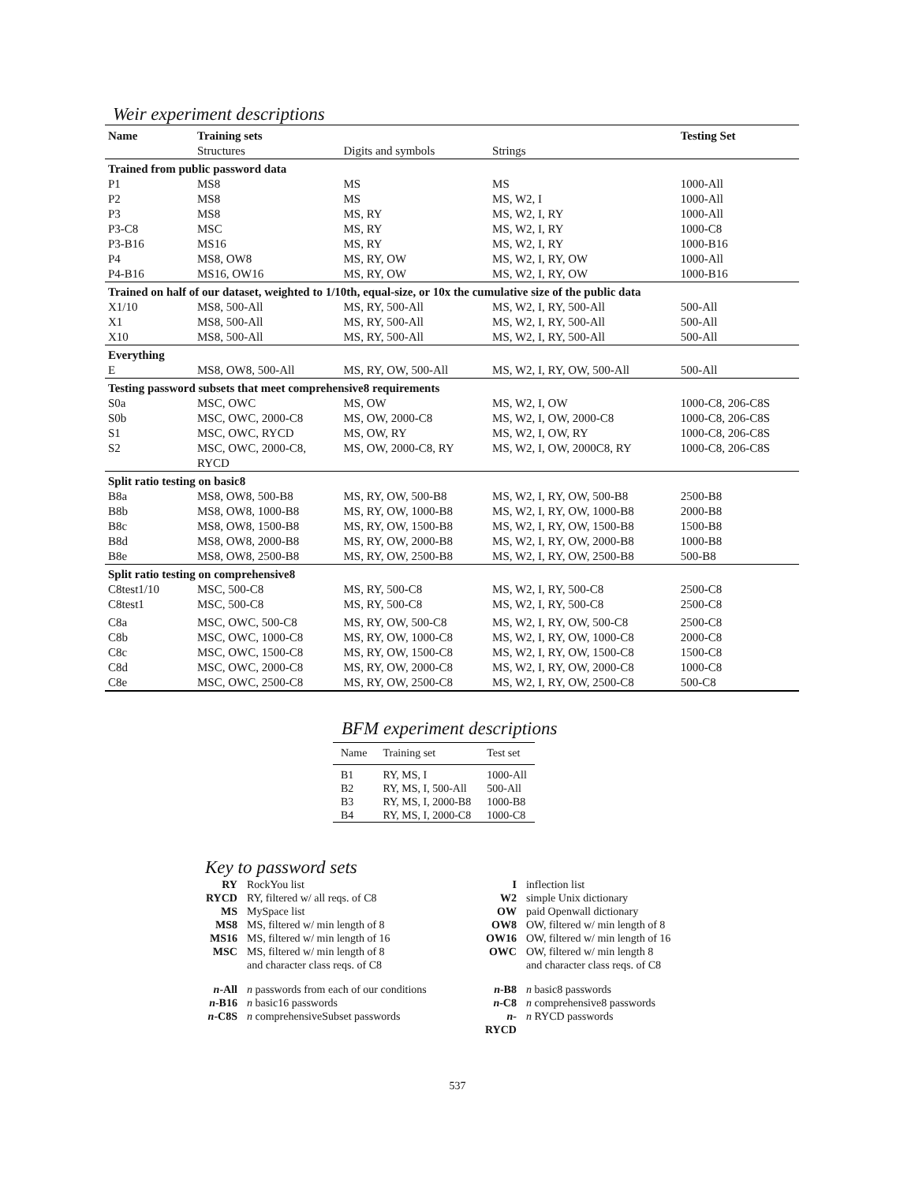Weir experiment descriptions
| Name | Training sets | | | Testing Set |
| --- | --- | --- | --- | --- |
| | Structures | Digits and symbols | Strings | |
| Trained from public password data | | | | |
| P1 | MS8 | MS | MS | 1000-All |
| P2 | MS8 | MS | MS, W2, I | 1000-All |
| P3 | MS8 | MS, RY | MS, W2, I, RY | 1000-All |
| P3-C8 | MSC | MS, RY | MS, W2, I, RY | 1000-C8 |
| P3-B16 | MS16 | MS, RY | MS, W2, I, RY | 1000-B16 |
| P4 | MS8, OW8 | MS, RY, OW | MS, W2, I, RY, OW | 1000-All |
| P4-B16 | MS16, OW16 | MS, RY, OW | MS, W2, I, RY, OW | 1000-B16 |
| Trained on half of our dataset, weighted to 1/10th, equal-size, or 10x the cumulative size of the public data | | | | |
| X1/10 | MS8, 500-All | MS, RY, 500-All | MS, W2, I, RY, 500-All | 500-All |
| X1 | MS8, 500-All | MS, RY, 500-All | MS, W2, I, RY, 500-All | 500-All |
| X10 | MS8, 500-All | MS, RY, 500-All | MS, W2, I, RY, 500-All | 500-All |
| Everything | | | | |
| E | MS8, OW8, 500-All | MS, RY, OW, 500-All | MS, W2, I, RY, OW, 500-All | 500-All |
| Testing password subsets that meet comprehensive8 requirements | | | | |
| S0a | MSC, OWC | MS, OW | MS, W2, I, OW | 1000-C8, 206-C8S |
| S0b | MSC, OWC, 2000-C8 | MS, OW, 2000-C8 | MS, W2, I, OW, 2000-C8 | 1000-C8, 206-C8S |
| S1 | MSC, OWC, RYCD | MS, OW, RY | MS, W2, I, OW, RY | 1000-C8, 206-C8S |
| S2 | MSC, OWC, 2000-C8, RYCD | MS, OW, 2000-C8, RY | MS, W2, I, OW, 2000C8, RY | 1000-C8, 206-C8S |
| Split ratio testing on basic8 | | | | |
| B8a | MS8, OW8, 500-B8 | MS, RY, OW, 500-B8 | MS, W2, I, RY, OW, 500-B8 | 2500-B8 |
| B8b | MS8, OW8, 1000-B8 | MS, RY, OW, 1000-B8 | MS, W2, I, RY, OW, 1000-B8 | 2000-B8 |
| B8c | MS8, OW8, 1500-B8 | MS, RY, OW, 1500-B8 | MS, W2, I, RY, OW, 1500-B8 | 1500-B8 |
| B8d | MS8, OW8, 2000-B8 | MS, RY, OW, 2000-B8 | MS, W2, I, RY, OW, 2000-B8 | 1000-B8 |
| B8e | MS8, OW8, 2500-B8 | MS, RY, OW, 2500-B8 | MS, W2, I, RY, OW, 2500-B8 | 500-B8 |
| Split ratio testing on comprehensive8 | | | | |
| C8test1/10 | MSC, 500-C8 | MS, RY, 500-C8 | MS, W2, I, RY, 500-C8 | 2500-C8 |
| C8test1 | MSC, 500-C8 | MS, RY, 500-C8 | MS, W2, I, RY, 500-C8 | 2500-C8 |
| C8a | MSC, OWC, 500-C8 | MS, RY, OW, 500-C8 | MS, W2, I, RY, OW, 500-C8 | 2500-C8 |
| C8b | MSC, OWC, 1000-C8 | MS, RY, OW, 1000-C8 | MS, W2, I, RY, OW, 1000-C8 | 2000-C8 |
| C8c | MSC, OWC, 1500-C8 | MS, RY, OW, 1500-C8 | MS, W2, I, RY, OW, 1500-C8 | 1500-C8 |
| C8d | MSC, OWC, 2000-C8 | MS, RY, OW, 2000-C8 | MS, W2, I, RY, OW, 2000-C8 | 1000-C8 |
| C8e | MSC, OWC, 2500-C8 | MS, RY, OW, 2500-C8 | MS, W2, I, RY, OW, 2500-C8 | 500-C8 |
BFM experiment descriptions
| Name | Training set | Test set |
| --- | --- | --- |
| B1 | RY, MS, I | 1000-All |
| B2 | RY, MS, I, 500-All | 500-All |
| B3 | RY, MS, I, 2000-B8 | 1000-B8 |
| B4 | RY, MS, I, 2000-C8 | 1000-C8 |
Key to password sets
| RY | RockYou list | I | inflection list |
| RYCD | RY, filtered w/ all reqs. of C8 | W2 | simple Unix dictionary |
| MS | MySpace list | OW | paid Openwall dictionary |
| MS8 | MS, filtered w/ min length of 8 | OW8 | OW, filtered w/ min length of 8 |
| MS16 | MS, filtered w/ min length of 16 | OW16 | OW, filtered w/ min length of 16 |
| MSC | MS, filtered w/ min length of 8 and character class reqs. of C8 | OWC | OW, filtered w/ min length 8 and character class reqs. of C8 |
| n -All | n passwords from each of our conditions | n -B8 | n basic8 passwords |
| n -B16 | n basic16 passwords | n -C8 | n comprehensive8 passwords |
| n -C8S | n comprehensiveSubset passwords | n -RYCD | n RYCD passwords |
537